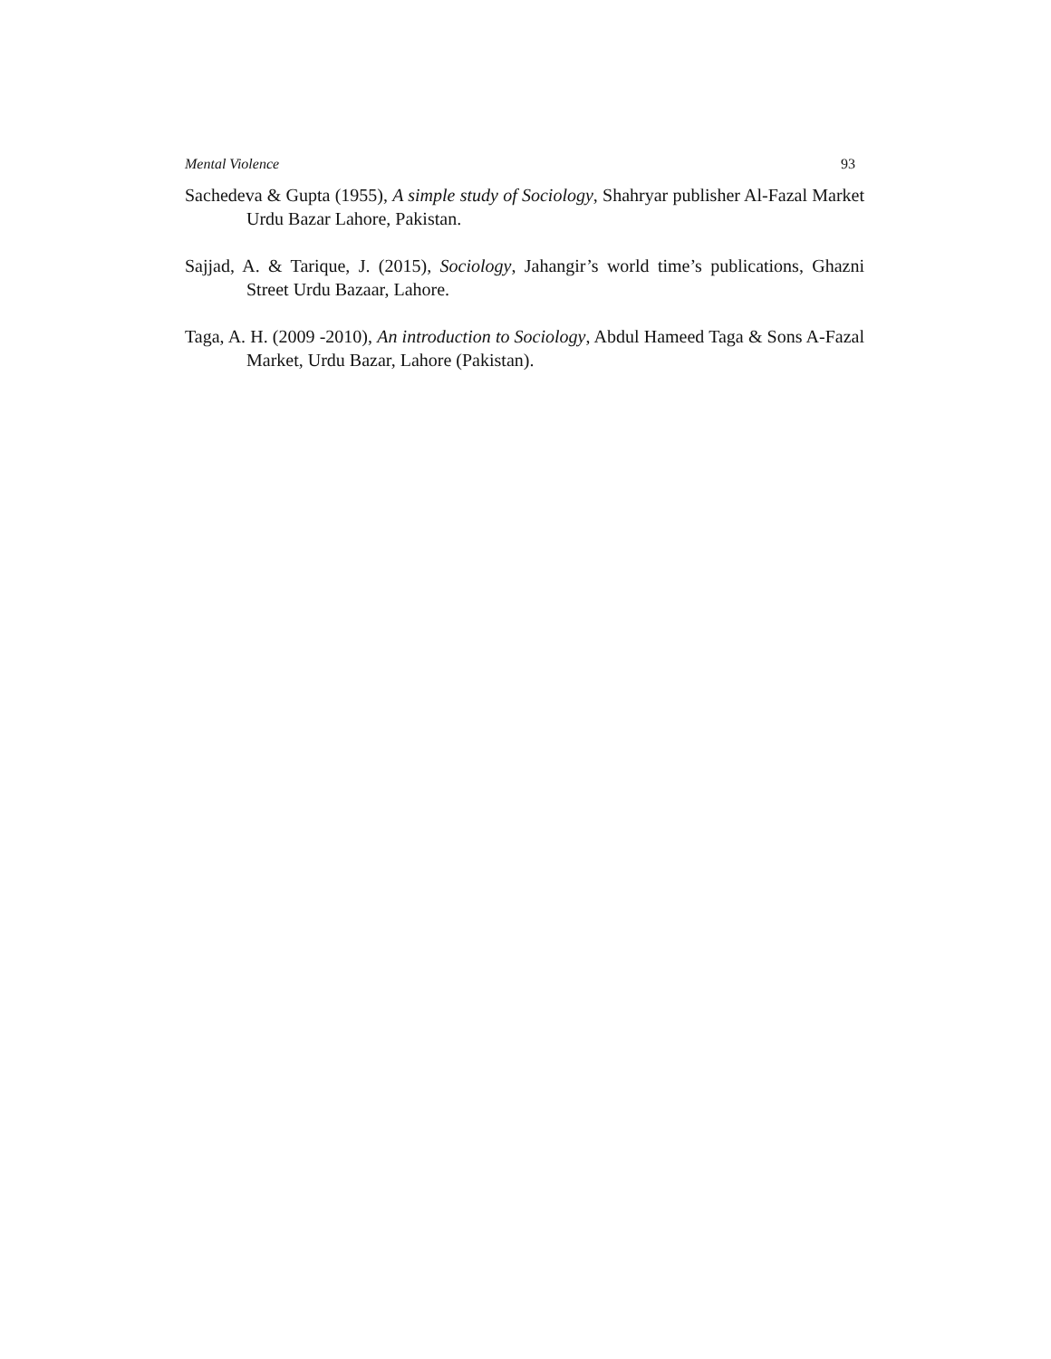Mental Violence 93
Sachedeva & Gupta (1955), A simple study of Sociology, Shahryar publisher Al-Fazal Market Urdu Bazar Lahore, Pakistan.
Sajjad, A. & Tarique, J. (2015), Sociology, Jahangir’s world time’s publications, Ghazni Street Urdu Bazaar, Lahore.
Taga, A. H. (2009 -2010), An introduction to Sociology, Abdul Hameed Taga & Sons A-Fazal Market, Urdu Bazar, Lahore (Pakistan).